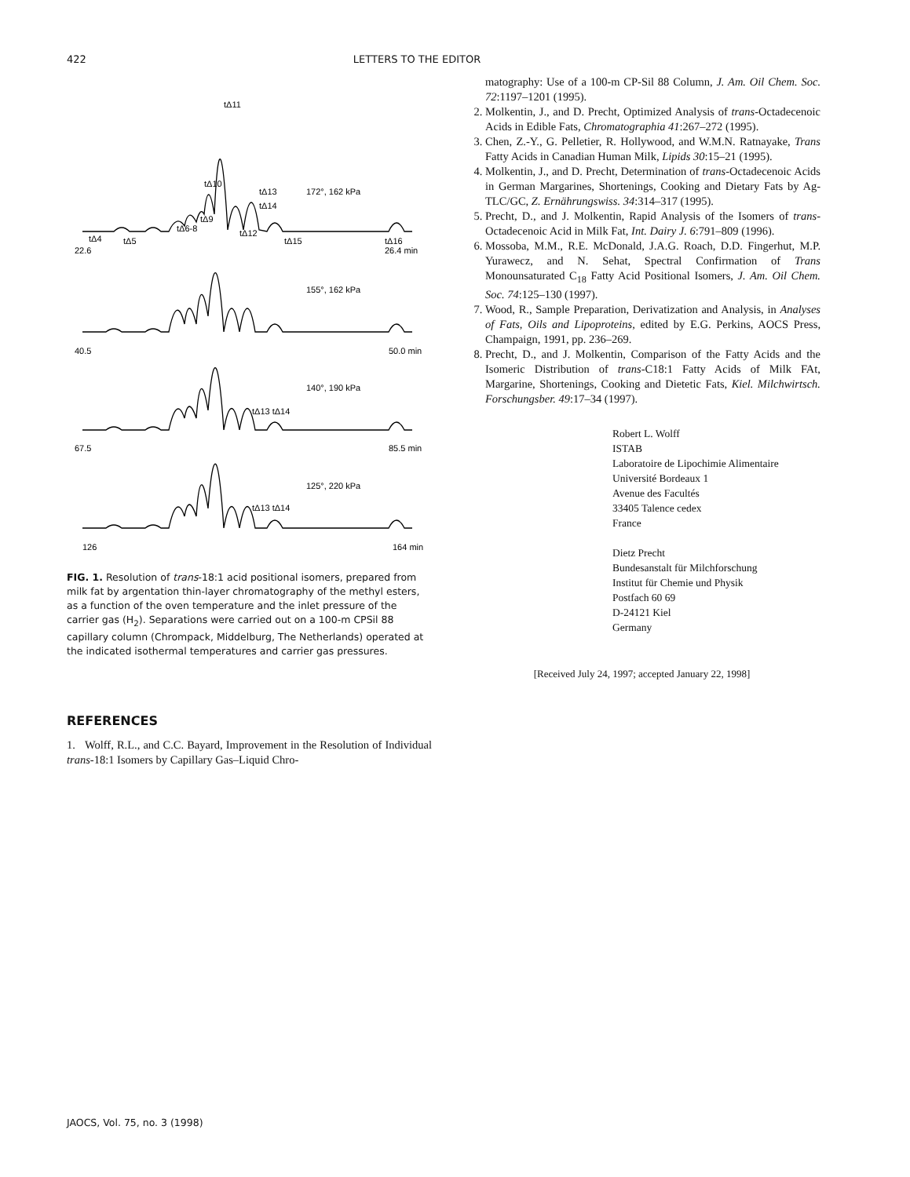422 LETTERS TO THE EDITOR
tΔ11
tΔ10
tΔ13
tΔ14
172°, 162 kPa
tΔ9
tΔ6-8
tΔ12
tΔ4
tΔ5
tΔ15
tΔ16
22.6
26.4 min
155°, 162 kPa
40.5
50.0 min
140°, 190 kPa
tΔ13 tΔ14
67.5
85.5 min
125°, 220 kPa
tΔ13 tΔ14
126
164 min
FIG. 1. Resolution of trans-18:1 acid positional isomers, prepared from milk fat by argentation thin-layer chromatography of the methyl esters, as a function of the oven temperature and the inlet pressure of the carrier gas (H<sub>2</sub>). Separations were carried out on a 100-m CPSil 88 capillary column (Chrompack, Middelburg, The Netherlands) operated at the indicated isothermal temperatures and carrier gas pressures.
REFERENCES
1. Wolff, R.L., and C.C. Bayard, Improvement in the Resolution of Individual trans-18:1 Isomers by Capillary Gas–Liquid Chro-
matography: Use of a 100-m CP-Sil 88 Column, J. Am. Oil Chem. Soc. 72:1197–1201 (1995).
2. Molkentin, J., and D. Precht, Optimized Analysis of trans-Octadecenoic Acids in Edible Fats, Chromatographia 41:267–272 (1995).
3. Chen, Z.-Y., G. Pelletier, R. Hollywood, and W.M.N. Ratnayake, Trans Fatty Acids in Canadian Human Milk, Lipids 30:15–21 (1995).
4. Molkentin, J., and D. Precht, Determination of trans-Octadecenoic Acids in German Margarines, Shortenings, Cooking and Dietary Fats by Ag-TLC/GC, Z. Ernährungswiss. 34:314–317 (1995).
5. Precht, D., and J. Molkentin, Rapid Analysis of the Isomers of trans-Octadecenoic Acid in Milk Fat, Int. Dairy J. 6:791–809 (1996).
6. Mossoba, M.M., R.E. McDonald, J.A.G. Roach, D.D. Fingerhut, M.P. Yurawecz, and N. Sehat, Spectral Confirmation of Trans Monounsaturated C<sub>18</sub> Fatty Acid Positional Isomers, J. Am. Oil Chem. Soc. 74:125–130 (1997).
7. Wood, R., Sample Preparation, Derivatization and Analysis, in Analyses of Fats, Oils and Lipoproteins, edited by E.G. Perkins, AOCS Press, Champaign, 1991, pp. 236–269.
8. Precht, D., and J. Molkentin, Comparison of the Fatty Acids and the Isomeric Distribution of trans-C18:1 Fatty Acids of Milk FAt, Margarine, Shortenings, Cooking and Dietetic Fats, Kiel. Milchwirtsch. Forschungsber. 49:17–34 (1997).
Robert L. Wolff
ISTAB
Laboratoire de Lipochimie Alimentaire
Université Bordeaux 1
Avenue des Facultés
33405 Talence cedex
France
Dietz Precht
Bundesanstalt für Milchforschung
Institut für Chemie und Physik
Postfach 60 69
D-24121 Kiel
Germany
[Received July 24, 1997; accepted January 22, 1998]
JAOCS, Vol. 75, no. 3 (1998)